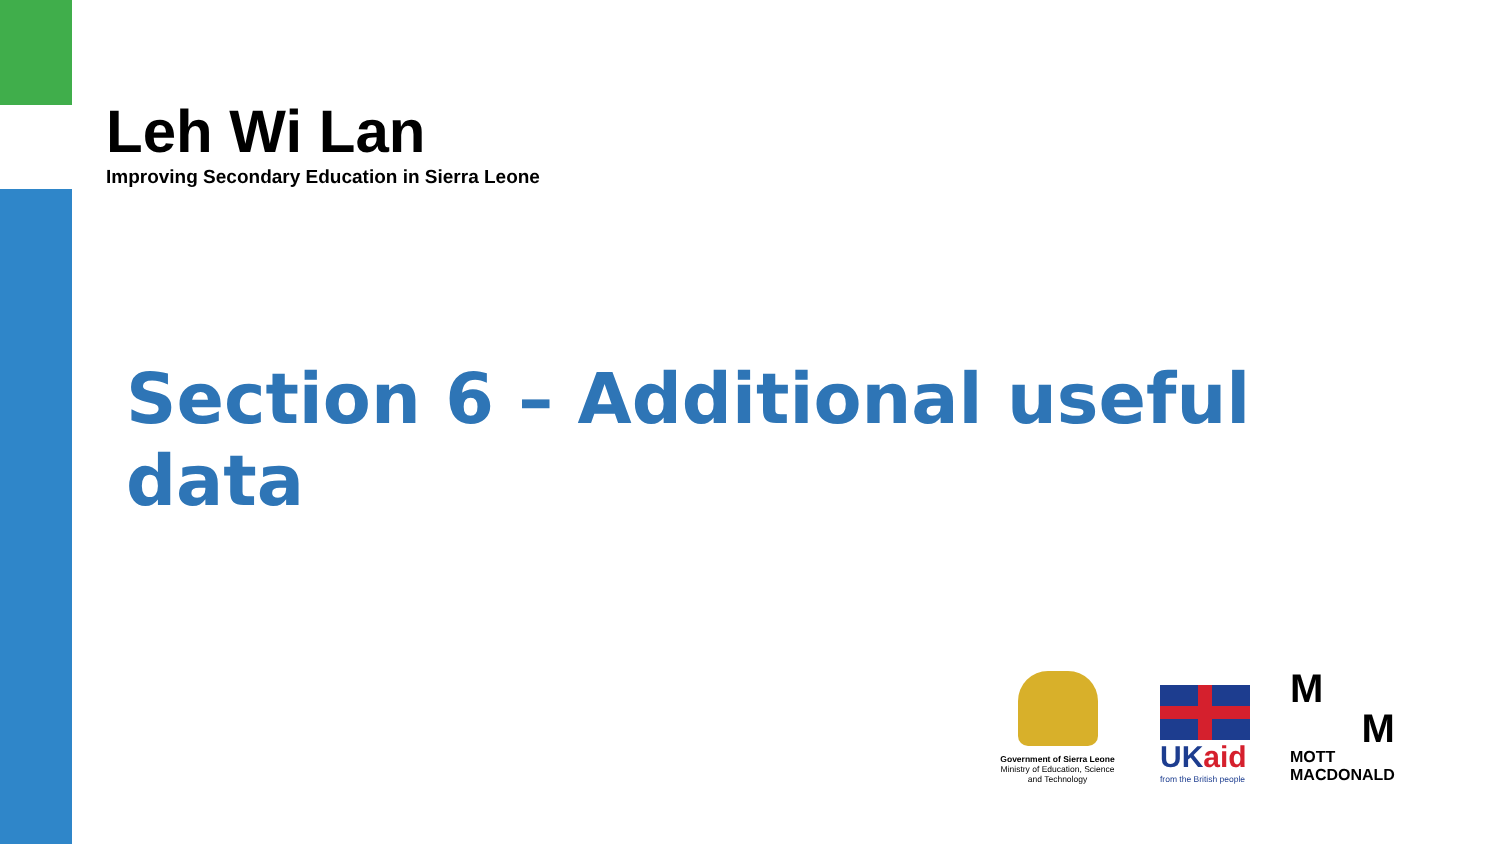Leh Wi Lan
Improving Secondary Education in Sierra Leone
Section 6 – Additional useful data
Government of Sierra Leone
Ministry of Education, Science and Technology
UKaid
from the British people
M
M
MOTT
MACDONALD